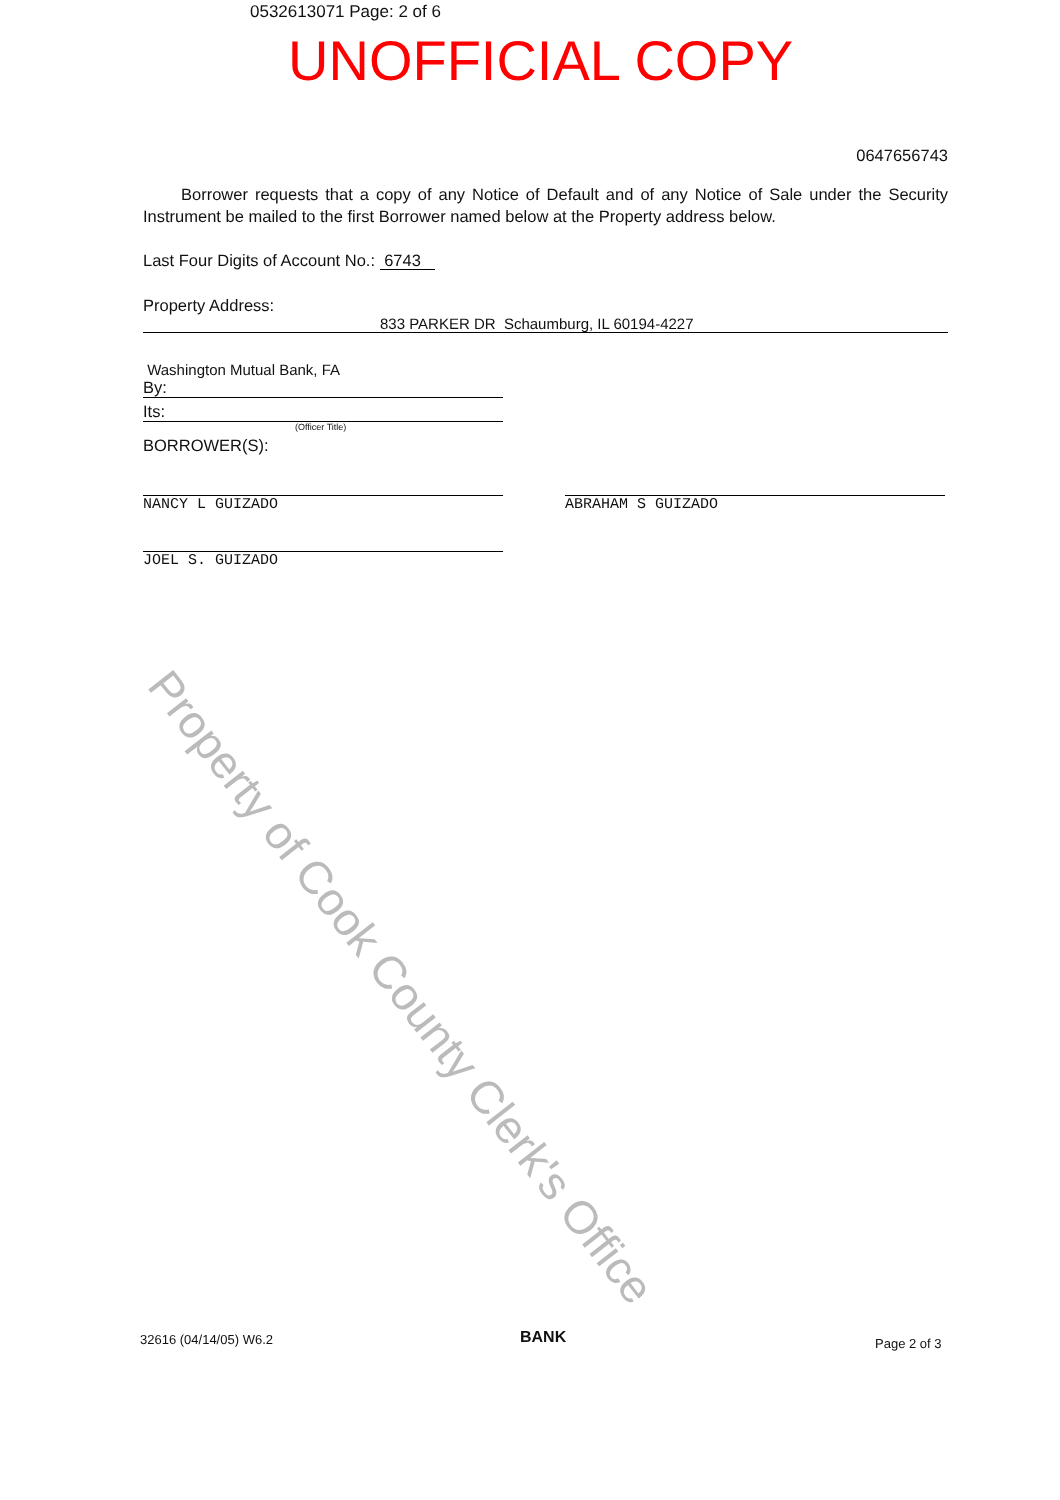0532613071 Page: 2 of 6
UNOFFICIAL COPY
0647656743
Borrower requests that a copy of any Notice of Default and of any Notice of Sale under the Security Instrument be mailed to the first Borrower named below at the Property address below.
Last Four Digits of Account No.: 6743
Property Address:
833 PARKER DR Schaumburg, IL 60194-4227
Washington Mutual Bank, FA
By:
Its:
(Officer Title)
BORROWER(S):
NANCY L GUIZADO
JOEL S. GUIZADO
ABRAHAM S GUIZADO
Property of Cook County Clerk's Office
32616 (04/14/05) W6.2 BANK Page 2 of 3